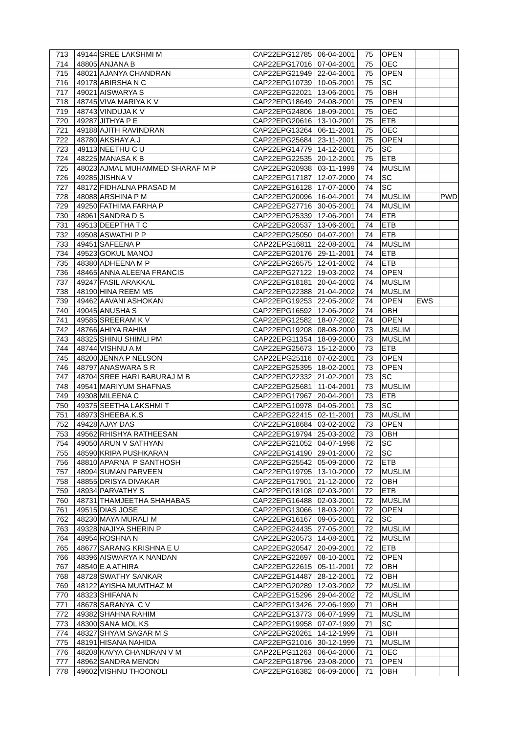| 713 | 49144 | SREE LAKSHMI M | CAP22EPG12785 | 06-04-2001 | 75 | OPEN | | |
| 714 | 48805 | ANJANA B | CAP22EPG17016 | 07-04-2001 | 75 | OEC | | |
| 715 | 48021 | AJANYA CHANDRAN | CAP22EPG21949 | 22-04-2001 | 75 | OPEN | | |
| 716 | 49178 | ABIRSHA N C | CAP22EPG10739 | 10-05-2001 | 75 | SC | | |
| 717 | 49021 | AISWARYA S | CAP22EPG22021 | 13-06-2001 | 75 | OBH | | |
| 718 | 48745 | VIVA MARIYA K V | CAP22EPG18649 | 24-08-2001 | 75 | OPEN | | |
| 719 | 48743 | VINDUJA K V | CAP22EPG24806 | 18-09-2001 | 75 | OEC | | |
| 720 | 49287 | JITHYA P E | CAP22EPG20616 | 13-10-2001 | 75 | ETB | | |
| 721 | 49188 | AJITH RAVINDRAN | CAP22EPG13264 | 06-11-2001 | 75 | OEC | | |
| 722 | 48780 | AKSHAY.A.J | CAP22EPG25684 | 23-11-2001 | 75 | OPEN | | |
| 723 | 49113 | NEETHU C U | CAP22EPG14779 | 14-12-2001 | 75 | SC | | |
| 724 | 48225 | MANASA K B | CAP22EPG22535 | 20-12-2001 | 75 | ETB | | |
| 725 | 48023 | AJMAL MUHAMMED SHARAF M P | CAP22EPG20938 | 03-11-1999 | 74 | MUSLIM | | |
| 726 | 49285 | JISHNA V | CAP22EPG17187 | 12-07-2000 | 74 | SC | | |
| 727 | 48172 | FIDHALNA PRASAD M | CAP22EPG16128 | 17-07-2000 | 74 | SC | | |
| 728 | 48088 | ARSHINA P M | CAP22EPG20096 | 16-04-2001 | 74 | MUSLIM | | PWD |
| 729 | 49250 | FATHIMA FARHA P | CAP22EPG27716 | 30-05-2001 | 74 | MUSLIM | | |
| 730 | 48961 | SANDRA D S | CAP22EPG25339 | 12-06-2001 | 74 | ETB | | |
| 731 | 49513 | DEEPTHA T C | CAP22EPG20537 | 13-06-2001 | 74 | ETB | | |
| 732 | 49508 | ASWATHI P P | CAP22EPG25050 | 04-07-2001 | 74 | ETB | | |
| 733 | 49451 | SAFEENA P | CAP22EPG16811 | 22-08-2001 | 74 | MUSLIM | | |
| 734 | 49523 | GOKUL MANOJ | CAP22EPG20176 | 29-11-2001 | 74 | ETB | | |
| 735 | 48380 | ADHEENA M P | CAP22EPG26575 | 12-01-2002 | 74 | ETB | | |
| 736 | 48465 | ANNA ALEENA FRANCIS | CAP22EPG27122 | 19-03-2002 | 74 | OPEN | | |
| 737 | 49247 | FASIL ARAKKAL | CAP22EPG18181 | 20-04-2002 | 74 | MUSLIM | | |
| 738 | 48190 | HINA REEM MS | CAP22EPG22388 | 21-04-2002 | 74 | MUSLIM | | |
| 739 | 49462 | AAVANI ASHOKAN | CAP22EPG19253 | 22-05-2002 | 74 | OPEN | EWS | |
| 740 | 49045 | ANUSHA S | CAP22EPG16592 | 12-06-2002 | 74 | OBH | | |
| 741 | 49585 | SREERAM K V | CAP22EPG12582 | 18-07-2002 | 74 | OPEN | | |
| 742 | 48766 | AHIYA RAHIM | CAP22EPG19208 | 08-08-2000 | 73 | MUSLIM | | |
| 743 | 48325 | SHINU SHIMLI PM | CAP22EPG11354 | 18-09-2000 | 73 | MUSLIM | | |
| 744 | 48744 | VISHNU A M | CAP22EPG25673 | 15-12-2000 | 73 | ETB | | |
| 745 | 48200 | JENNA P NELSON | CAP22EPG25116 | 07-02-2001 | 73 | OPEN | | |
| 746 | 48797 | ANASWARA S R | CAP22EPG25395 | 18-02-2001 | 73 | OPEN | | |
| 747 | 48704 | SREE HARI BABURAJ M B | CAP22EPG22332 | 21-02-2001 | 73 | SC | | |
| 748 | 49541 | MARIYUM SHAFNAS | CAP22EPG25681 | 11-04-2001 | 73 | MUSLIM | | |
| 749 | 49308 | MILEENA C | CAP22EPG17967 | 20-04-2001 | 73 | ETB | | |
| 750 | 49375 | SEETHA LAKSHMI T | CAP22EPG10978 | 04-05-2001 | 73 | SC | | |
| 751 | 48973 | SHEEBA.K.S | CAP22EPG22415 | 02-11-2001 | 73 | MUSLIM | | |
| 752 | 49428 | AJAY DAS | CAP22EPG18684 | 03-02-2002 | 73 | OPEN | | |
| 753 | 49562 | RHISHYA RATHEESAN | CAP22EPG19794 | 25-03-2002 | 73 | OBH | | |
| 754 | 49050 | ARUN V SATHYAN | CAP22EPG21052 | 04-07-1998 | 72 | SC | | |
| 755 | 48590 | KRIPA PUSHKARAN | CAP22EPG14190 | 29-01-2000 | 72 | SC | | |
| 756 | 48810 | APARNA P SANTHOSH | CAP22EPG25542 | 05-09-2000 | 72 | ETB | | |
| 757 | 48994 | SUMAN PARVEEN | CAP22EPG19795 | 13-10-2000 | 72 | MUSLIM | | |
| 758 | 48855 | DRISYA DIVAKAR | CAP22EPG17901 | 21-12-2000 | 72 | OBH | | |
| 759 | 48934 | PARVATHY S | CAP22EPG18108 | 02-03-2001 | 72 | ETB | | |
| 760 | 48731 | THAMJEETHA SHAHABAS | CAP22EPG16488 | 02-03-2001 | 72 | MUSLIM | | |
| 761 | 49515 | DIAS JOSE | CAP22EPG13066 | 18-03-2001 | 72 | OPEN | | |
| 762 | 48230 | MAYA MURALI M | CAP22EPG16167 | 09-05-2001 | 72 | SC | | |
| 763 | 49328 | NAJIYA SHERIN P | CAP22EPG24435 | 27-05-2001 | 72 | MUSLIM | | |
| 764 | 48954 | ROSHNA N | CAP22EPG20573 | 14-08-2001 | 72 | MUSLIM | | |
| 765 | 48677 | SARANG KRISHNA E U | CAP22EPG20547 | 20-09-2001 | 72 | ETB | | |
| 766 | 48396 | AISWARYA K NANDAN | CAP22EPG22697 | 08-10-2001 | 72 | OPEN | | |
| 767 | 48540 | E A ATHIRA | CAP22EPG22615 | 05-11-2001 | 72 | OBH | | |
| 768 | 48728 | SWATHY SANKAR | CAP22EPG14487 | 28-12-2001 | 72 | OBH | | |
| 769 | 48122 | AYISHA MUMTHAZ M | CAP22EPG20289 | 12-03-2002 | 72 | MUSLIM | | |
| 770 | 48323 | SHIFANA N | CAP22EPG15296 | 29-04-2002 | 72 | MUSLIM | | |
| 771 | 48678 | SARANYA C V | CAP22EPG13426 | 22-06-1999 | 71 | OBH | | |
| 772 | 49382 | SHAHNA RAHIM | CAP22EPG13773 | 06-07-1999 | 71 | MUSLIM | | |
| 773 | 48300 | SANA MOL KS | CAP22EPG19958 | 07-07-1999 | 71 | SC | | |
| 774 | 48327 | SHYAM SAGAR M S | CAP22EPG20261 | 14-12-1999 | 71 | OBH | | |
| 775 | 48191 | HISANA NAHIDA | CAP22EPG21016 | 30-12-1999 | 71 | MUSLIM | | |
| 776 | 48208 | KAVYA CHANDRAN V M | CAP22EPG11263 | 06-04-2000 | 71 | OEC | | |
| 777 | 48962 | SANDRA MENON | CAP22EPG18796 | 23-08-2000 | 71 | OPEN | | |
| 778 | 49602 | VISHNU THOONOLI | CAP22EPG16382 | 06-09-2000 | 71 | OBH | | |